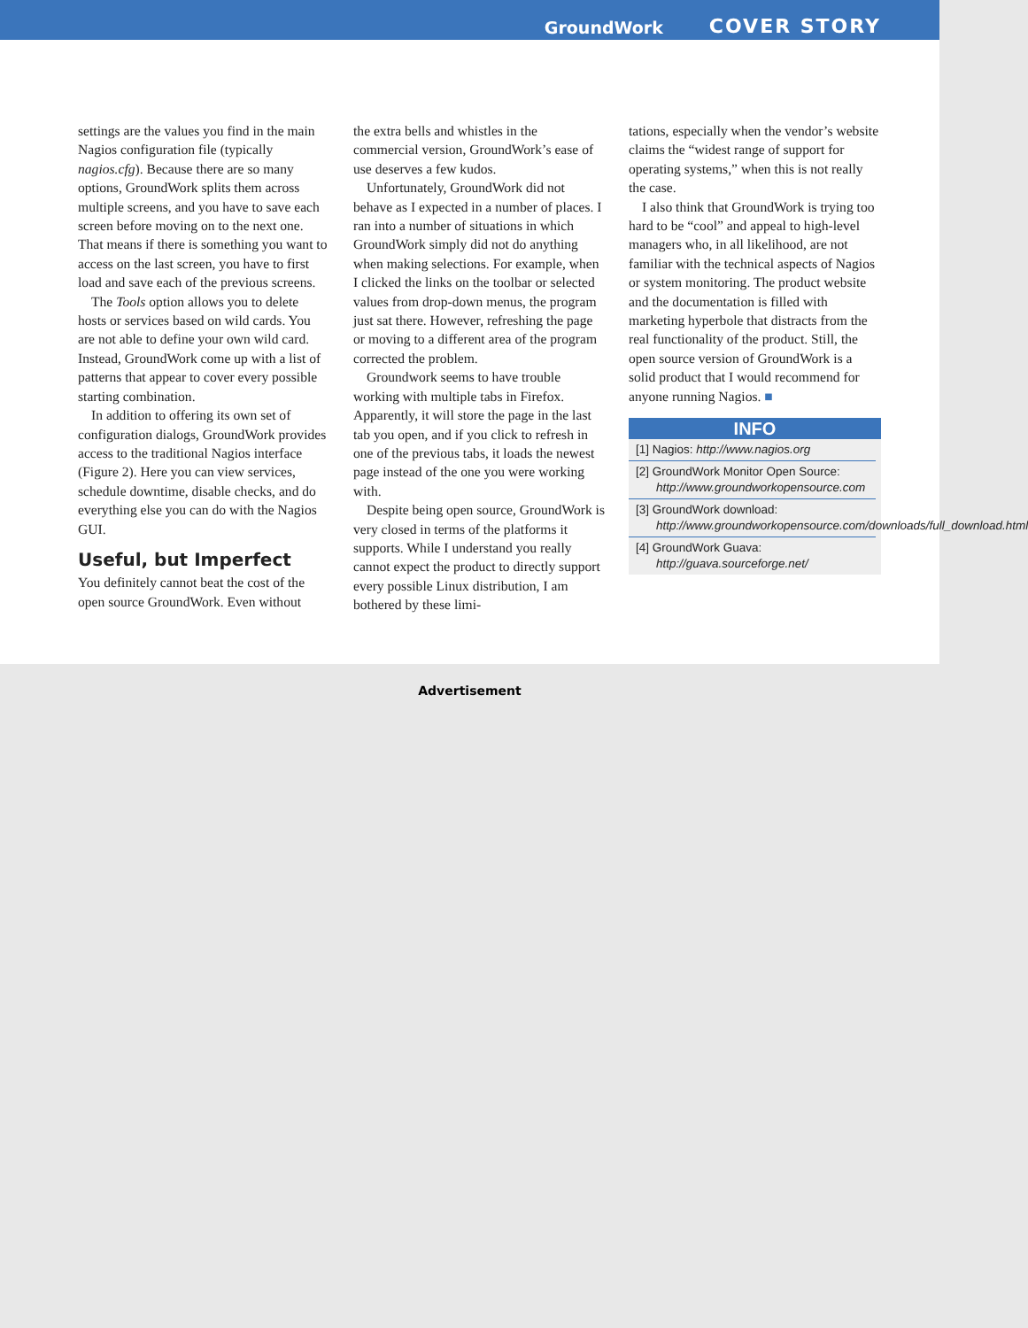GroundWork COVER STORY
settings are the values you find in the main Nagios configuration file (typically nagios.cfg). Because there are so many options, GroundWork splits them across multiple screens, and you have to save each screen before moving on to the next one. That means if there is something you want to access on the last screen, you have to first load and save each of the previous screens.
The Tools option allows you to delete hosts or services based on wild cards. You are not able to define your own wild card. Instead, GroundWork come up with a list of patterns that appear to cover every possible starting combination.
In addition to offering its own set of configuration dialogs, GroundWork provides access to the traditional Nagios interface (Figure 2). Here you can view services, schedule downtime, disable checks, and do everything else you can do with the Nagios GUI.
Useful, but Imperfect
You definitely cannot beat the cost of the open source GroundWork. Even without
the extra bells and whistles in the commercial version, GroundWork’s ease of use deserves a few kudos.
Unfortunately, GroundWork did not behave as I expected in a number of places. I ran into a number of situations in which GroundWork simply did not do anything when making selections. For example, when I clicked the links on the toolbar or selected values from drop-down menus, the program just sat there. However, refreshing the page or moving to a different area of the program corrected the problem.
Groundwork seems to have trouble working with multiple tabs in Firefox. Apparently, it will store the page in the last tab you open, and if you click to refresh in one of the previous tabs, it loads the newest page instead of the one you were working with.
Despite being open source, GroundWork is very closed in terms of the platforms it supports. While I understand you really cannot expect the product to directly support every possible Linux distribution, I am bothered by these limi-
tations, especially when the vendor’s website claims the “widest range of support for operating systems,” when this is not really the case.
I also think that GroundWork is trying too hard to be “cool” and appeal to high-level managers who, in all likelihood, are not familiar with the technical aspects of Nagios or system monitoring. The product website and the documentation is filled with marketing hyperbole that distracts from the real functionality of the product. Still, the open source version of GroundWork is a solid product that I would recommend for anyone running Nagios. ■
INFO
[1] Nagios: http://www.nagios.org
[2] GroundWork Monitor Open Source: http://www.groundworkopensource.com
[3] GroundWork download: http://www.groundworkopensource.com/downloads/full_download.html
[4] GroundWork Guava: http://guava.sourceforge.net/
Advertisement